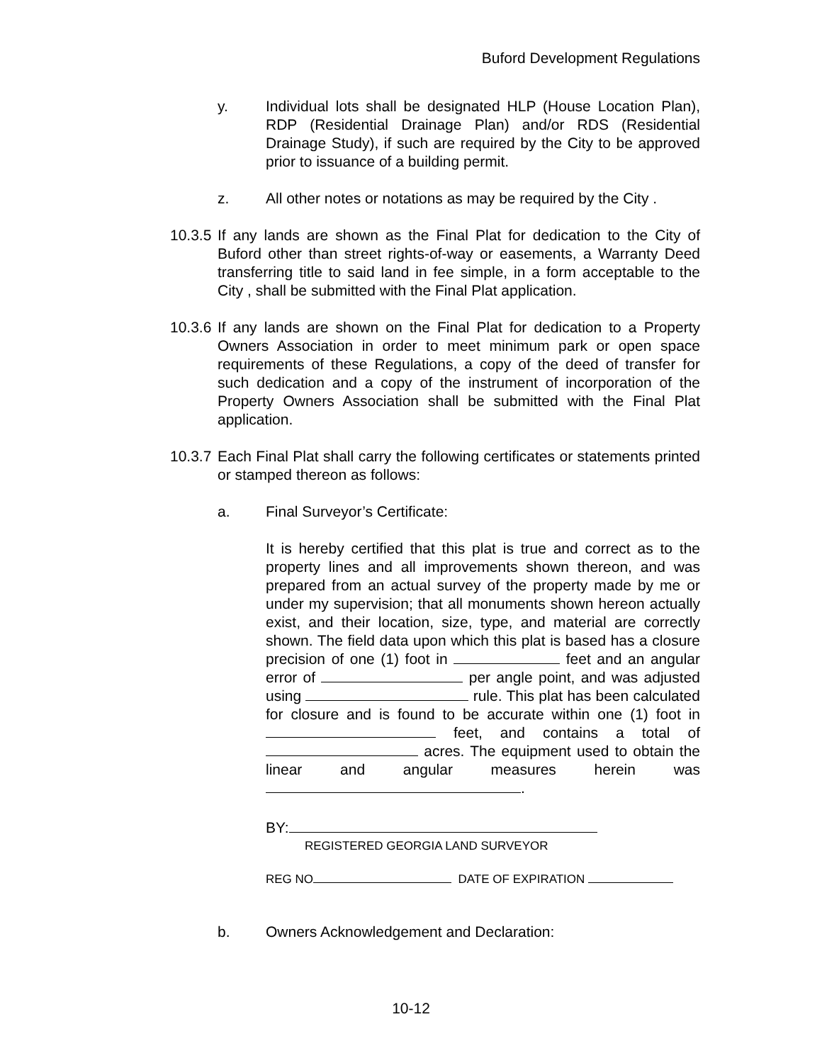Buford Development Regulations
y. Individual lots shall be designated HLP (House Location Plan), RDP (Residential Drainage Plan) and/or RDS (Residential Drainage Study), if such are required by the City to be approved prior to issuance of a building permit.
z. All other notes or notations as may be required by the City .
10.3.5
If any lands are shown as the Final Plat for dedication to the City of Buford other than street rights-of-way or easements, a Warranty Deed transferring title to said land in fee simple, in a form acceptable to the City , shall be submitted with the Final Plat application.
10.3.6
If any lands are shown on the Final Plat for dedication to a Property Owners Association in order to meet minimum park or open space requirements of these Regulations, a copy of the deed of transfer for such dedication and a copy of the instrument of incorporation of the Property Owners Association shall be submitted with the Final Plat application.
10.3.7
Each Final Plat shall carry the following certificates or statements printed or stamped thereon as follows:
a. Final Surveyor’s Certificate:
It is hereby certified that this plat is true and correct as to the property lines and all improvements shown thereon, and was prepared from an actual survey of the property made by me or under my supervision; that all monuments shown hereon actually exist, and their location, size, type, and material are correctly shown. The field data upon which this plat is based has a closure precision of one (1) foot in feet and an angular error of per angle point, and was adjusted using rule. This plat has been calculated for closure and is found to be accurate within one (1) foot in feet, and contains a total of acres. The equipment used to obtain the linear and angular measures herein was .
BY:
REGISTERED GEORGIA LAND SURVEYOR
REG NO DATE OF EXPIRATION
b. Owners Acknowledgement and Declaration:
10-12